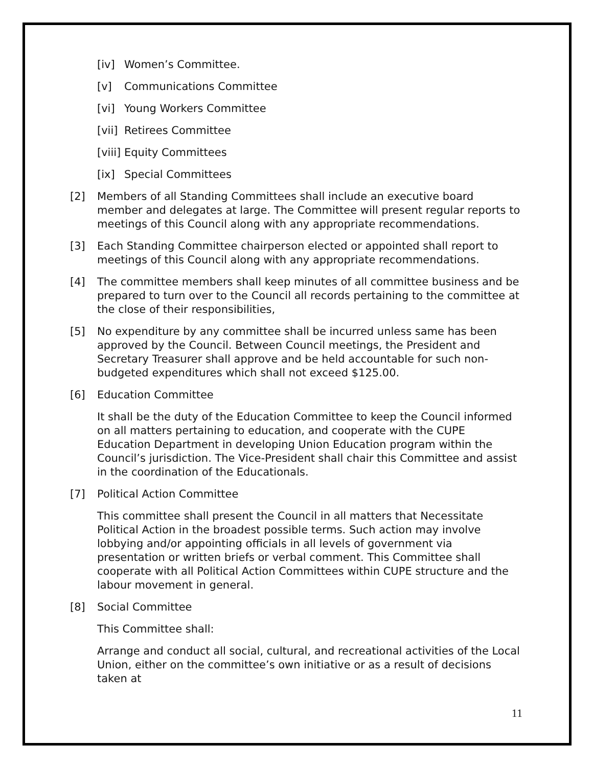[iv] Women’s Committee.
[v] Communications Committee
[vi] Young Workers Committee
[vii] Retirees Committee
[viii] Equity Committees
[ix] Special Committees
[2] Members of all Standing Committees shall include an executive board member and delegates at large. The Committee will present regular reports to meetings of this Council along with any appropriate recommendations.
[3] Each Standing Committee chairperson elected or appointed shall report to meetings of this Council along with any appropriate recommendations.
[4] The committee members shall keep minutes of all committee business and be prepared to turn over to the Council all records pertaining to the committee at the close of their responsibilities,
[5] No expenditure by any committee shall be incurred unless same has been approved by the Council. Between Council meetings, the President and Secretary Treasurer shall approve and be held accountable for such non-budgeted expenditures which shall not exceed $125.00.
[6] Education Committee
It shall be the duty of the Education Committee to keep the Council informed on all matters pertaining to education, and cooperate with the CUPE Education Department in developing Union Education program within the Council’s jurisdiction. The Vice-President shall chair this Committee and assist in the coordination of the Educationals.
[7] Political Action Committee
This committee shall present the Council in all matters that Necessitate Political Action in the broadest possible terms. Such action may involve lobbying and/or appointing officials in all levels of government via presentation or written briefs or verbal comment. This Committee shall cooperate with all Political Action Committees within CUPE structure and the labour movement in general.
[8] Social Committee
This Committee shall:
Arrange and conduct all social, cultural, and recreational activities of the Local Union, either on the committee’s own initiative or as a result of decisions taken at
11